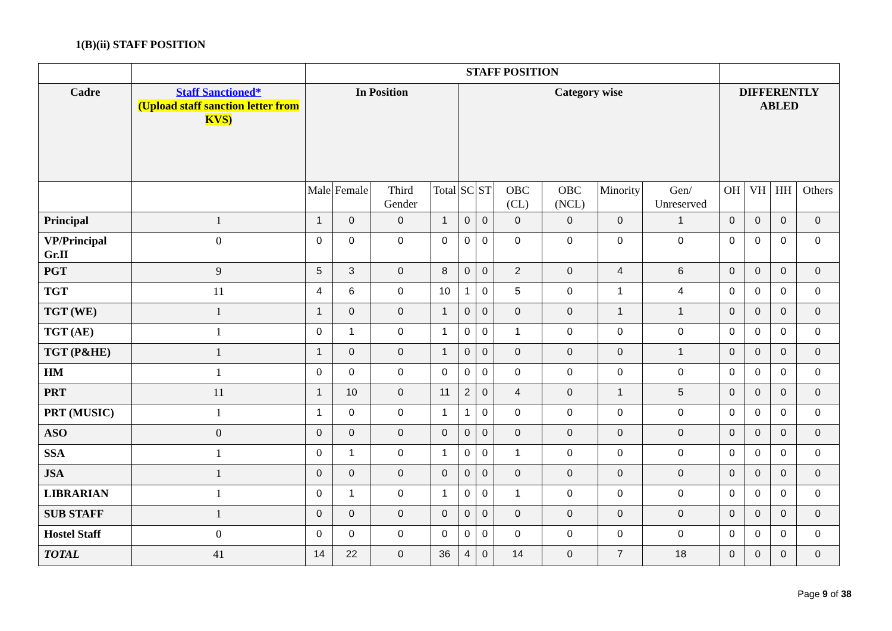1(B)(ii) STAFF POSITION
| | | STAFF POSITION | | | | | | | | | | | | | |
| Cadre | Staff Sanctioned* (Upload staff sanction letter from KVS) | In Position | | | | Category wise | | | | | | DIFFERENTLY ABLED | | | |
| | | Male | Female | Third Gender | Total | SC | ST | OBC (CL) | OBC (NCL) | Minority | Gen/ Unreserved | OH | VH | HH | Others |
| Principal | 1 | 1 | 0 | 0 | 1 | 0 | 0 | 0 | 0 | 0 | 1 | 0 | 0 | 0 | 0 |
| VP/Principal Gr.II | 0 | 0 | 0 | 0 | 0 | 0 | 0 | 0 | 0 | 0 | 0 | 0 | 0 | 0 | 0 |
| PGT | 9 | 5 | 3 | 0 | 8 | 0 | 0 | 2 | 0 | 4 | 6 | 0 | 0 | 0 | 0 |
| TGT | 11 | 4 | 6 | 0 | 10 | 1 | 0 | 5 | 0 | 1 | 4 | 0 | 0 | 0 | 0 |
| TGT (WE) | 1 | 1 | 0 | 0 | 1 | 0 | 0 | 0 | 0 | 1 | 1 | 0 | 0 | 0 | 0 |
| TGT (AE) | 1 | 0 | 1 | 0 | 1 | 0 | 0 | 1 | 0 | 0 | 0 | 0 | 0 | 0 | 0 |
| TGT (P&HE) | 1 | 1 | 0 | 0 | 1 | 0 | 0 | 0 | 0 | 0 | 1 | 0 | 0 | 0 | 0 |
| HM | 1 | 0 | 0 | 0 | 0 | 0 | 0 | 0 | 0 | 0 | 0 | 0 | 0 | 0 | 0 |
| PRT | 11 | 1 | 10 | 0 | 11 | 2 | 0 | 4 | 0 | 1 | 5 | 0 | 0 | 0 | 0 |
| PRT (MUSIC) | 1 | 1 | 0 | 0 | 1 | 1 | 0 | 0 | 0 | 0 | 0 | 0 | 0 | 0 | 0 |
| ASO | 0 | 0 | 0 | 0 | 0 | 0 | 0 | 0 | 0 | 0 | 0 | 0 | 0 | 0 | 0 |
| SSA | 1 | 0 | 1 | 0 | 1 | 0 | 0 | 1 | 0 | 0 | 0 | 0 | 0 | 0 | 0 |
| JSA | 1 | 0 | 0 | 0 | 0 | 0 | 0 | 0 | 0 | 0 | 0 | 0 | 0 | 0 | 0 |
| LIBRARIAN | 1 | 0 | 1 | 0 | 1 | 0 | 0 | 1 | 0 | 0 | 0 | 0 | 0 | 0 | 0 |
| SUB STAFF | 1 | 0 | 0 | 0 | 0 | 0 | 0 | 0 | 0 | 0 | 0 | 0 | 0 | 0 | 0 |
| Hostel Staff | 0 | 0 | 0 | 0 | 0 | 0 | 0 | 0 | 0 | 0 | 0 | 0 | 0 | 0 | 0 |
| TOTAL | 41 | 14 | 22 | 0 | 36 | 4 | 0 | 14 | 0 | 7 | 18 | 0 | 0 | 0 | 0 |
Page 9 of 38